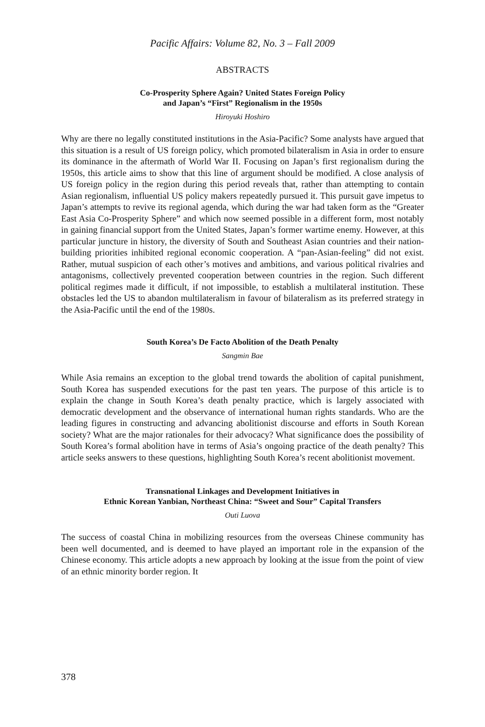Pacific Affairs: Volume 82, No. 3 – Fall 2009
ABSTRACTS
Co-Prosperity Sphere Again? United States Foreign Policy
and Japan’s “First” Regionalism in the 1950s
Hiroyuki Hoshiro
Why are there no legally constituted institutions in the Asia-Pacific? Some analysts have argued that this situation is a result of US foreign policy, which promoted bilateralism in Asia in order to ensure its dominance in the aftermath of World War II. Focusing on Japan’s first regionalism during the 1950s, this article aims to show that this line of argument should be modified. A close analysis of US foreign policy in the region during this period reveals that, rather than attempting to contain Asian regionalism, influential US policy makers repeatedly pursued it. This pursuit gave impetus to Japan’s attempts to revive its regional agenda, which during the war had taken form as the “Greater East Asia Co-Prosperity Sphere” and which now seemed possible in a different form, most notably in gaining financial support from the United States, Japan’s former wartime enemy. However, at this particular juncture in history, the diversity of South and Southeast Asian countries and their nation-building priorities inhibited regional economic cooperation. A “pan-Asian-feeling” did not exist. Rather, mutual suspicion of each other’s motives and ambitions, and various political rivalries and antagonisms, collectively prevented cooperation between countries in the region. Such different political regimes made it difficult, if not impossible, to establish a multilateral institution. These obstacles led the US to abandon multilateralism in favour of bilateralism as its preferred strategy in the Asia-Pacific until the end of the 1980s.
South Korea’s De Facto Abolition of the Death Penalty
Sangmin Bae
While Asia remains an exception to the global trend towards the abolition of capital punishment, South Korea has suspended executions for the past ten years. The purpose of this article is to explain the change in South Korea’s death penalty practice, which is largely associated with democratic development and the observance of international human rights standards. Who are the leading figures in constructing and advancing abolitionist discourse and efforts in South Korean society? What are the major rationales for their advocacy? What significance does the possibility of South Korea’s formal abolition have in terms of Asia’s ongoing practice of the death penalty? This article seeks answers to these questions, highlighting South Korea’s recent abolitionist movement.
Transnational Linkages and Development Initiatives in
Ethnic Korean Yanbian, Northeast China: “Sweet and Sour” Capital Transfers
Outi Luova
The success of coastal China in mobilizing resources from the overseas Chinese community has been well documented, and is deemed to have played an important role in the expansion of the Chinese economy. This article adopts a new approach by looking at the issue from the point of view of an ethnic minority border region. It
378